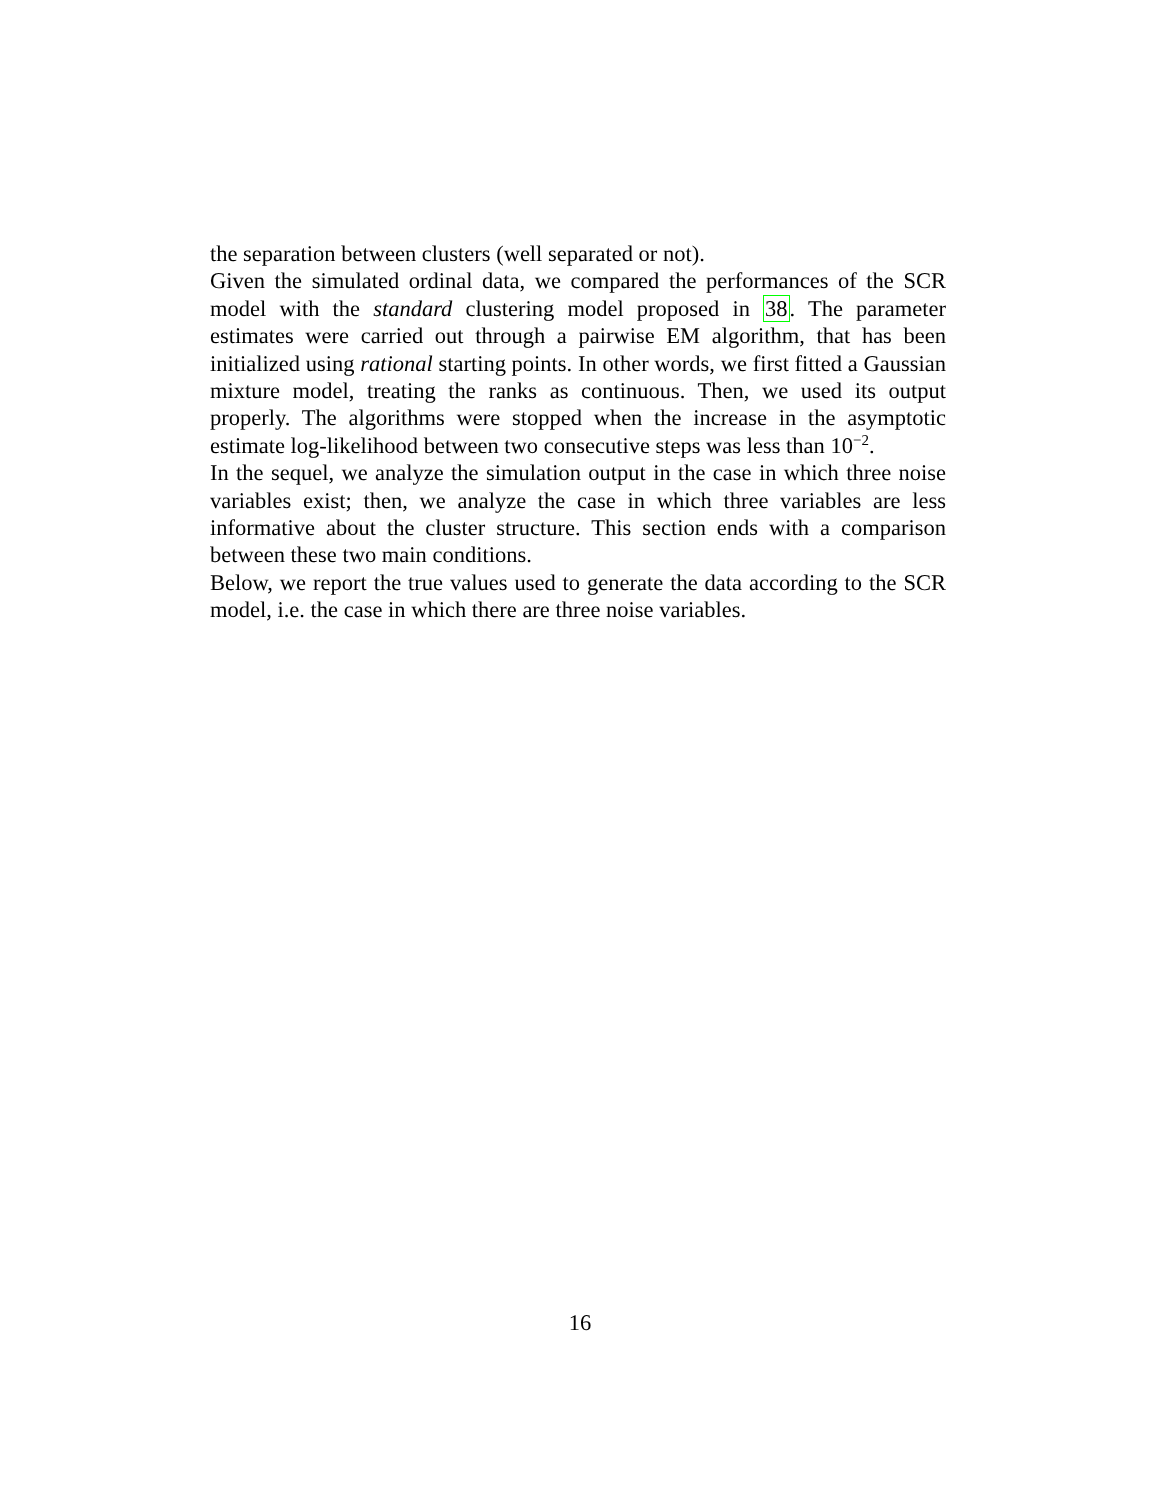the separation between clusters (well separated or not).
Given the simulated ordinal data, we compared the performances of the SCR model with the standard clustering model proposed in 38. The parameter estimates were carried out through a pairwise EM algorithm, that has been initialized using rational starting points. In other words, we first fitted a Gaussian mixture model, treating the ranks as continuous. Then, we used its output properly. The algorithms were stopped when the increase in the asymptotic estimate log-likelihood between two consecutive steps was less than 10<sup>−2</sup>.
In the sequel, we analyze the simulation output in the case in which three noise variables exist; then, we analyze the case in which three variables are less informative about the cluster structure. This section ends with a comparison between these two main conditions.
Below, we report the true values used to generate the data according to the SCR model, i.e. the case in which there are three noise variables.
16